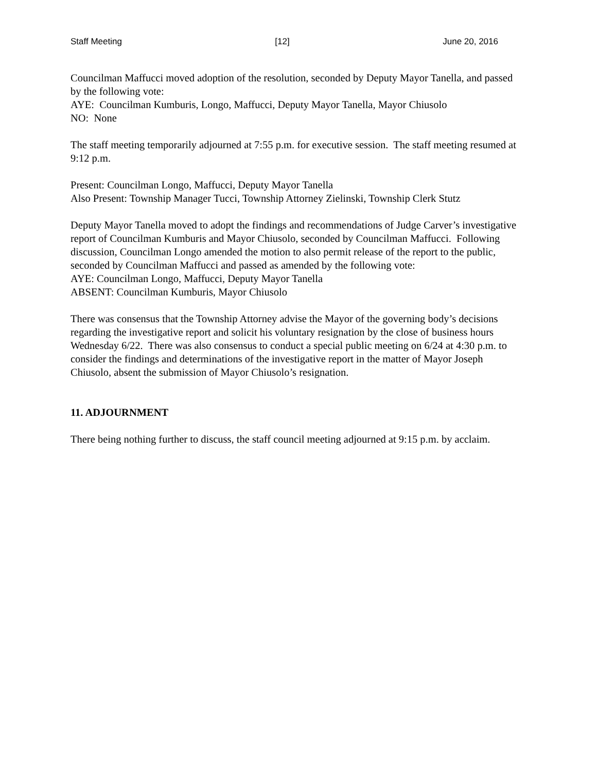Staff Meeting [12] June 20, 2016
Councilman Maffucci moved adoption of the resolution, seconded by Deputy Mayor Tanella, and passed by the following vote:
AYE: Councilman Kumburis, Longo, Maffucci, Deputy Mayor Tanella, Mayor Chiusolo
NO: None
The staff meeting temporarily adjourned at 7:55 p.m. for executive session. The staff meeting resumed at 9:12 p.m.
Present: Councilman Longo, Maffucci, Deputy Mayor Tanella
Also Present: Township Manager Tucci, Township Attorney Zielinski, Township Clerk Stutz
Deputy Mayor Tanella moved to adopt the findings and recommendations of Judge Carver’s investigative report of Councilman Kumburis and Mayor Chiusolo, seconded by Councilman Maffucci. Following discussion, Councilman Longo amended the motion to also permit release of the report to the public, seconded by Councilman Maffucci and passed as amended by the following vote:
AYE: Councilman Longo, Maffucci, Deputy Mayor Tanella
ABSENT: Councilman Kumburis, Mayor Chiusolo
There was consensus that the Township Attorney advise the Mayor of the governing body’s decisions regarding the investigative report and solicit his voluntary resignation by the close of business hours Wednesday 6/22. There was also consensus to conduct a special public meeting on 6/24 at 4:30 p.m. to consider the findings and determinations of the investigative report in the matter of Mayor Joseph Chiusolo, absent the submission of Mayor Chiusolo’s resignation.
11. ADJOURNMENT
There being nothing further to discuss, the staff council meeting adjourned at 9:15 p.m. by acclaim.